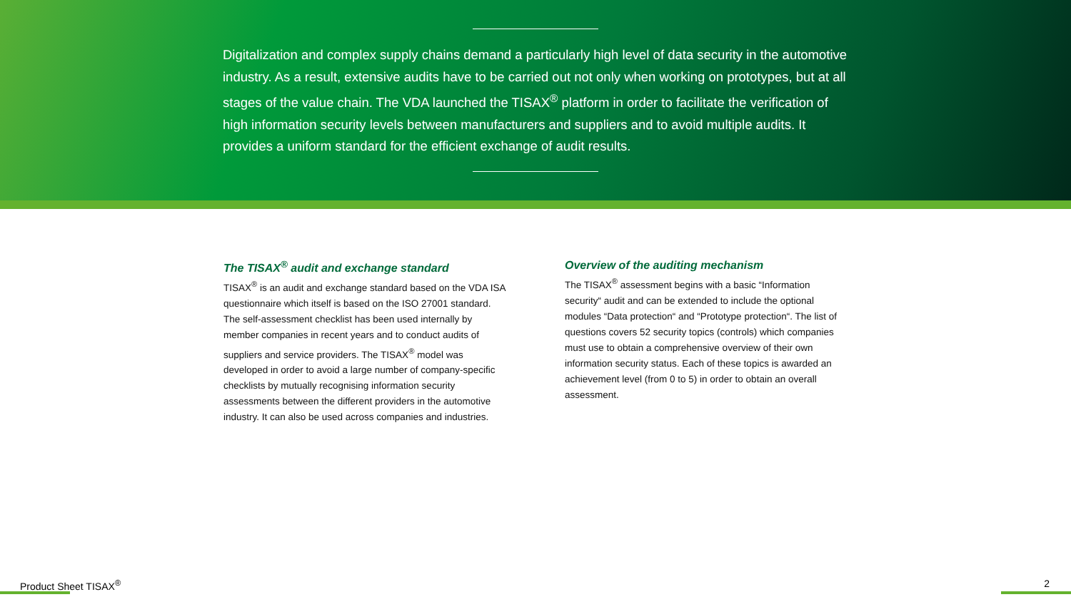Digitalization and complex supply chains demand a particularly high level of data security in the automotive industry. As a result, extensive audits have to be carried out not only when working on prototypes, but at all stages of the value chain. The VDA launched the TISAX<sup>®</sup> platform in order to facilitate the verification of high information security levels between manufacturers and suppliers and to avoid multiple audits. It provides a uniform standard for the efficient exchange of audit results.
The TISAX<sup>®</sup> audit and exchange standard
TISAX<sup>®</sup> is an audit and exchange standard based on the VDA ISA questionnaire which itself is based on the ISO 27001 standard. The self-assessment checklist has been used internally by member companies in recent years and to conduct audits of suppliers and service providers. The TISAX<sup>®</sup> model was developed in order to avoid a large number of company-specific checklists by mutually recognising information security assessments between the different providers in the automotive industry. It can also be used across companies and industries.
Overview of the auditing mechanism
The TISAX<sup>®</sup> assessment begins with a basic “Information security“ audit and can be extended to include the optional modules “Data protection“ and “Prototype protection“. The list of questions covers 52 security topics (controls) which companies must use to obtain a comprehensive overview of their own information security status. Each of these topics is awarded an achievement level (from 0 to 5) in order to obtain an overall assessment.
Product Sheet TISAX<sup>®</sup> 2